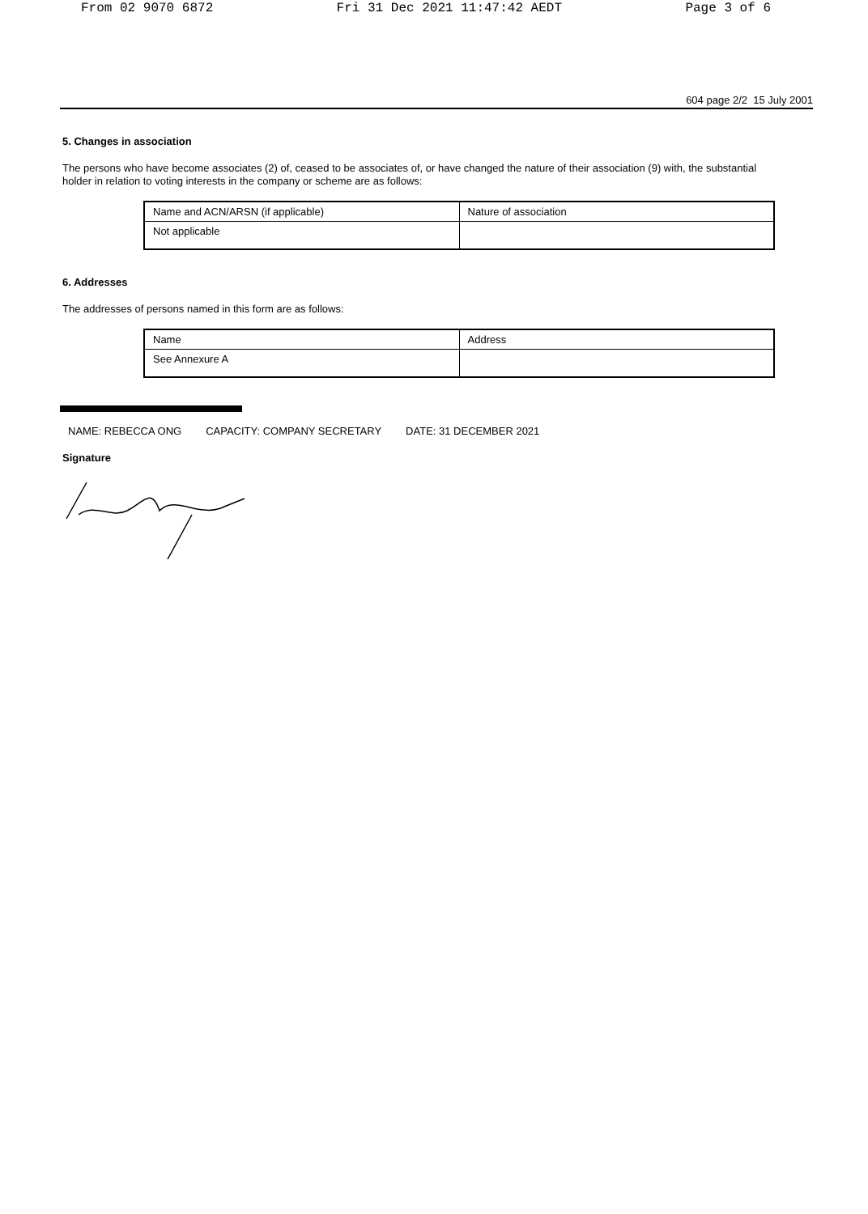From 02 9070 6872 Fri 31 Dec 2021 11:47:42 AEDT Page 3 of 6
604 page 2/2 15 July 2001
5. Changes in association
The persons who have become associates (2) of, ceased to be associates of, or have changed the nature of their association (9) with, the substantial holder in relation to voting interests in the company or scheme are as follows:
| Name and ACN/ARSN (if applicable) | Nature of association |
| Not applicable | |
6. Addresses
The addresses of persons named in this form are as follows:
| Name | Address |
| See Annexure A | |
NAME: REBECCA ONG CAPACITY: COMPANY SECRETARY DATE: 31 DECEMBER 2021
Signature